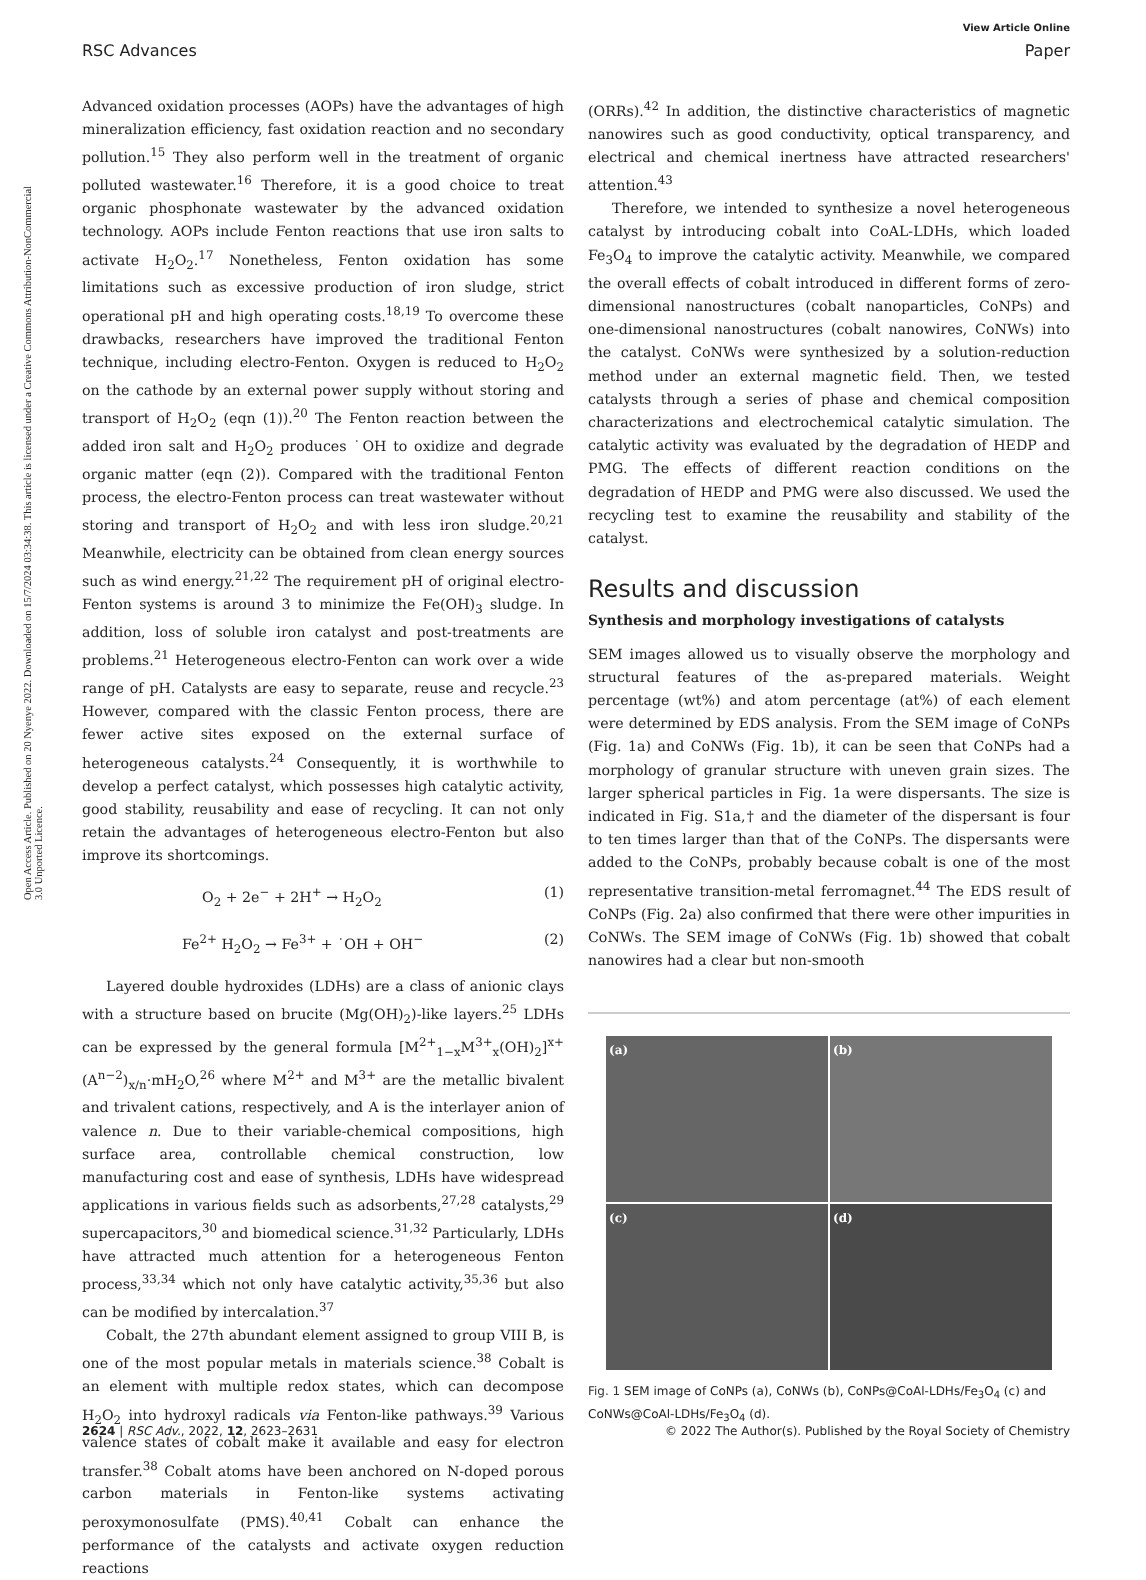Open Access Article. Published on 20 Nyenye 2022. Downloaded on 15/7/2024 03:34:38. This article is licensed under a Creative Commons Attribution-NonCommercial 3.0 Unported Licence.
View Article Online
RSC Advances Paper
Advanced oxidation processes (AOPs) have the advantages of high mineralization efficiency, fast oxidation reaction and no secondary pollution.<sup>15</sup> They also perform well in the treatment of organic polluted wastewater.<sup>16</sup> Therefore, it is a good choice to treat organic phosphonate wastewater by the advanced oxidation technology. AOPs include Fenton reactions that use iron salts to activate H<sub>2</sub>O<sub>2</sub>.<sup>17</sup> Nonetheless, Fenton oxidation has some limitations such as excessive production of iron sludge, strict operational pH and high operating costs.<sup>18,19</sup> To overcome these drawbacks, researchers have improved the traditional Fenton technique, including electro-Fenton. Oxygen is reduced to H<sub>2</sub>O<sub>2</sub> on the cathode by an external power supply without storing and transport of H<sub>2</sub>O<sub>2</sub> (eqn (1)).<sup>20</sup> The Fenton reaction between the added iron salt and H<sub>2</sub>O<sub>2</sub> produces ˙OH to oxidize and degrade organic matter (eqn (2)). Compared with the traditional Fenton process, the electro-Fenton process can treat wastewater without storing and transport of H<sub>2</sub>O<sub>2</sub> and with less iron sludge.<sup>20,21</sup> Meanwhile, electricity can be obtained from clean energy sources such as wind energy.<sup>21,22</sup> The requirement pH of original electro-Fenton systems is around 3 to minimize the Fe(OH)<sub>3</sub> sludge. In addition, loss of soluble iron catalyst and post-treatments are problems.<sup>21</sup> Heterogeneous electro-Fenton can work over a wide range of pH. Catalysts are easy to separate, reuse and recycle.<sup>23</sup> However, compared with the classic Fenton process, there are fewer active sites exposed on the external surface of heterogeneous catalysts.<sup>24</sup> Consequently, it is worthwhile to develop a perfect catalyst, which possesses high catalytic activity, good stability, reusability and ease of recycling. It can not only retain the advantages of heterogeneous electro-Fenton but also improve its shortcomings.
O<sub>2</sub> + 2e<sup>−</sup> + 2H<sup>+</sup> → H<sub>2</sub>O<sub>2</sub> (1)
Fe<sup>2+</sup> H<sub>2</sub>O<sub>2</sub> → Fe<sup>3+</sup> + ˙OH + OH<sup>−</sup> (2)
Layered double hydroxides (LDHs) are a class of anionic clays with a structure based on brucite (Mg(OH)<sub>2</sub>)-like layers.<sup>25</sup> LDHs can be expressed by the general formula [M<sup>2+</sup><sub>1−x</sub>M<sup>3+</sup><sub>x</sub>(OH)<sub>2</sub>]<sup>x+</sup>(A<sup>n−2</sup>)<sub>x/n</sub>·mH<sub>2</sub>O,<sup>26</sup> where M<sup>2+</sup> and M<sup>3+</sup> are the metallic bivalent and trivalent cations, respectively, and A is the interlayer anion of valence n. Due to their variable-chemical compositions, high surface area, controllable chemical construction, low manufacturing cost and ease of synthesis, LDHs have widespread applications in various fields such as adsorbents,<sup>27,28</sup> catalysts,<sup>29</sup> supercapacitors,<sup>30</sup> and biomedical science.<sup>31,32</sup> Particularly, LDHs have attracted much attention for a heterogeneous Fenton process,<sup>33,34</sup> which not only have catalytic activity,<sup>35,36</sup> but also can be modified by intercalation.<sup>37</sup>
Cobalt, the 27th abundant element assigned to group VIII B, is one of the most popular metals in materials science.<sup>38</sup> Cobalt is an element with multiple redox states, which can decompose H<sub>2</sub>O<sub>2</sub> into hydroxyl radicals via Fenton-like pathways.<sup>39</sup> Various valence states of cobalt make it available and easy for electron transfer.<sup>38</sup> Cobalt atoms have been anchored on N-doped porous carbon materials in Fenton-like systems activating peroxymonosulfate (PMS).<sup>40,41</sup> Cobalt can enhance the performance of the catalysts and activate oxygen reduction reactions
(ORRs).<sup>42</sup> In addition, the distinctive characteristics of magnetic nanowires such as good conductivity, optical transparency, and electrical and chemical inertness have attracted researchers' attention.<sup>43</sup>
Therefore, we intended to synthesize a novel heterogeneous catalyst by introducing cobalt into CoAL-LDHs, which loaded Fe<sub>3</sub>O<sub>4</sub> to improve the catalytic activity. Meanwhile, we compared the overall effects of cobalt introduced in different forms of zero-dimensional nanostructures (cobalt nanoparticles, CoNPs) and one-dimensional nanostructures (cobalt nanowires, CoNWs) into the catalyst. CoNWs were synthesized by a solution-reduction method under an external magnetic field. Then, we tested catalysts through a series of phase and chemical composition characterizations and electrochemical catalytic simulation. The catalytic activity was evaluated by the degradation of HEDP and PMG. The effects of different reaction conditions on the degradation of HEDP and PMG were also discussed. We used the recycling test to examine the reusability and stability of the catalyst.
Results and discussion
Synthesis and morphology investigations of catalysts
SEM images allowed us to visually observe the morphology and structural features of the as-prepared materials. Weight percentage (wt%) and atom percentage (at%) of each element were determined by EDS analysis. From the SEM image of CoNPs (Fig. 1a) and CoNWs (Fig. 1b), it can be seen that CoNPs had a morphology of granular structure with uneven grain sizes. The larger spherical particles in Fig. 1a were dispersants. The size is indicated in Fig. S1a,† and the diameter of the dispersant is four to ten times larger than that of the CoNPs. The dispersants were added to the CoNPs, probably because cobalt is one of the most representative transition-metal ferromagnet.<sup>44</sup> The EDS result of CoNPs (Fig. 2a) also confirmed that there were other impurities in CoNWs. The SEM image of CoNWs (Fig. 1b) showed that cobalt nanowires had a clear but non-smooth
(a)
(b)
(c)
(d)
Fig. 1 SEM image of CoNPs (a), CoNWs (b), CoNPs@CoAl-LDHs/Fe<sub>3</sub>O<sub>4</sub> (c) and CoNWs@CoAl-LDHs/Fe<sub>3</sub>O<sub>4</sub> (d).
2624 | RSC Adv., 2022, 12, 2623–2631 © 2022 The Author(s). Published by the Royal Society of Chemistry